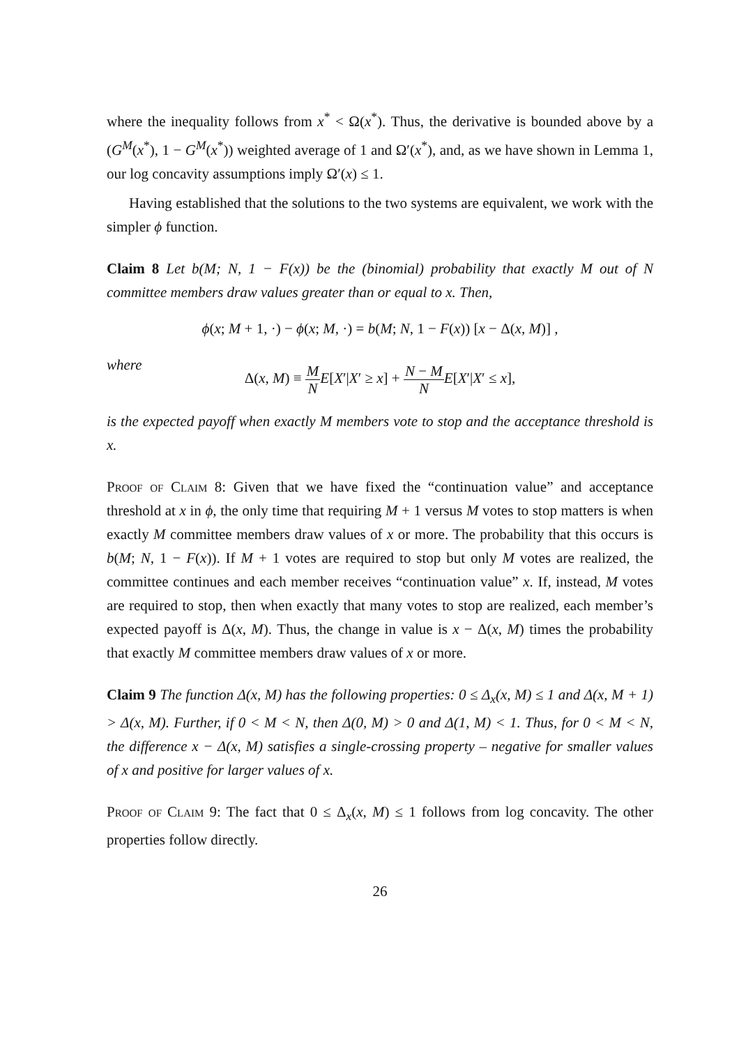where the inequality follows from x<sup>*</sup> < Ω(x<sup>*</sup>). Thus, the derivative is bounded above by a (G<sup>M</sup>(x<sup>*</sup>), 1 − G<sup>M</sup>(x<sup>*</sup>)) weighted average of 1 and Ω′(x<sup>*</sup>), and, as we have shown in Lemma 1, our log concavity assumptions imply Ω′(x) ≤ 1.
Having established that the solutions to the two systems are equivalent, we work with the simpler ϕ function.
Claim 8 Let b(M; N, 1 − F(x)) be the (binomial) probability that exactly M out of N committee members draw values greater than or equal to x. Then,
ϕ(x; M + 1, ·) − ϕ(x; M, ·) = b(M; N, 1 − F(x)) [x − Δ(x, M)] ,
where
Δ(x, M) ≡ M N E[X′|X′ ≥ x] + N − M N E[X′|X′ ≤ x],
is the expected payoff when exactly M members vote to stop and the acceptance threshold is x.
Proof of Claim 8: Given that we have fixed the “continuation value” and acceptance threshold at x in ϕ, the only time that requiring M + 1 versus M votes to stop matters is when exactly M committee members draw values of x or more. The probability that this occurs is b(M; N, 1 − F(x)). If M + 1 votes are required to stop but only M votes are realized, the committee continues and each member receives “continuation value” x. If, instead, M votes are required to stop, then when exactly that many votes to stop are realized, each member’s expected payoff is Δ(x, M). Thus, the change in value is x − Δ(x, M) times the probability that exactly M committee members draw values of x or more.
Claim 9 The function Δ(x, M) has the following properties: 0 ≤ Δ<sub>x</sub>(x, M) ≤ 1 and Δ(x, M + 1) > Δ(x, M). Further, if 0 < M < N, then Δ(0, M) > 0 and Δ(1, M) < 1. Thus, for 0 < M < N, the difference x − Δ(x, M) satisfies a single-crossing property – negative for smaller values of x and positive for larger values of x.
Proof of Claim 9: The fact that 0 ≤ Δ<sub>x</sub>(x, M) ≤ 1 follows from log concavity. The other properties follow directly.
26